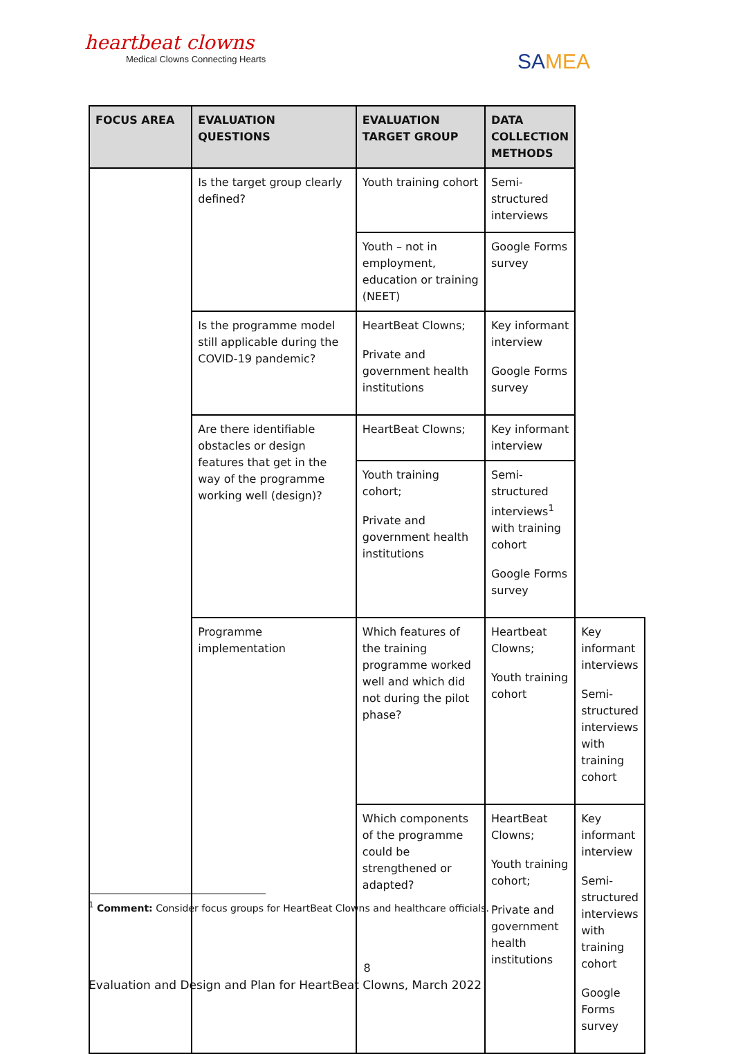heartbeat clowns
Medical Clowns Connecting Hearts
SAMEA
| FOCUS AREA | EVALUATION QUESTIONS | EVALUATION TARGET GROUP | DATA COLLECTION METHODS | |
| --- | --- | --- | --- | --- |
| | Is the target group clearly defined? | Youth training cohort | Semi-structured interviews | |
| | | Youth – not in employment, education or training (NEET) | Google Forms survey | |
| | Is the programme model still applicable during the COVID-19 pandemic? | HeartBeat Clowns; Private and government health institutions | Key informant interview Google Forms survey | |
| | Are there identifiable obstacles or design features that get in the way of the programme working well (design)? | HeartBeat Clowns; | Key informant interview | |
| | | Youth training cohort; Private and government health institutions | Semi-structured interviews<sup>1</sup> with training cohort Google Forms survey | |
| | Programme implementation | Which features of the training programme worked well and which did not during the pilot phase? | Heartbeat Clowns; Youth training cohort | Key informant interviews Semi-structured interviews with training cohort |
| | | Which components of the programme could be strengthened or adapted? | HeartBeat Clowns; Youth training cohort; Private and government health institutions | Key informant interview Semi-structured interviews with training cohort Google Forms survey |
<sup>1</sup> Comment: Consider focus groups for HeartBeat Clowns and healthcare officials.
8
Evaluation and Design and Plan for HeartBeat Clowns, March 2022